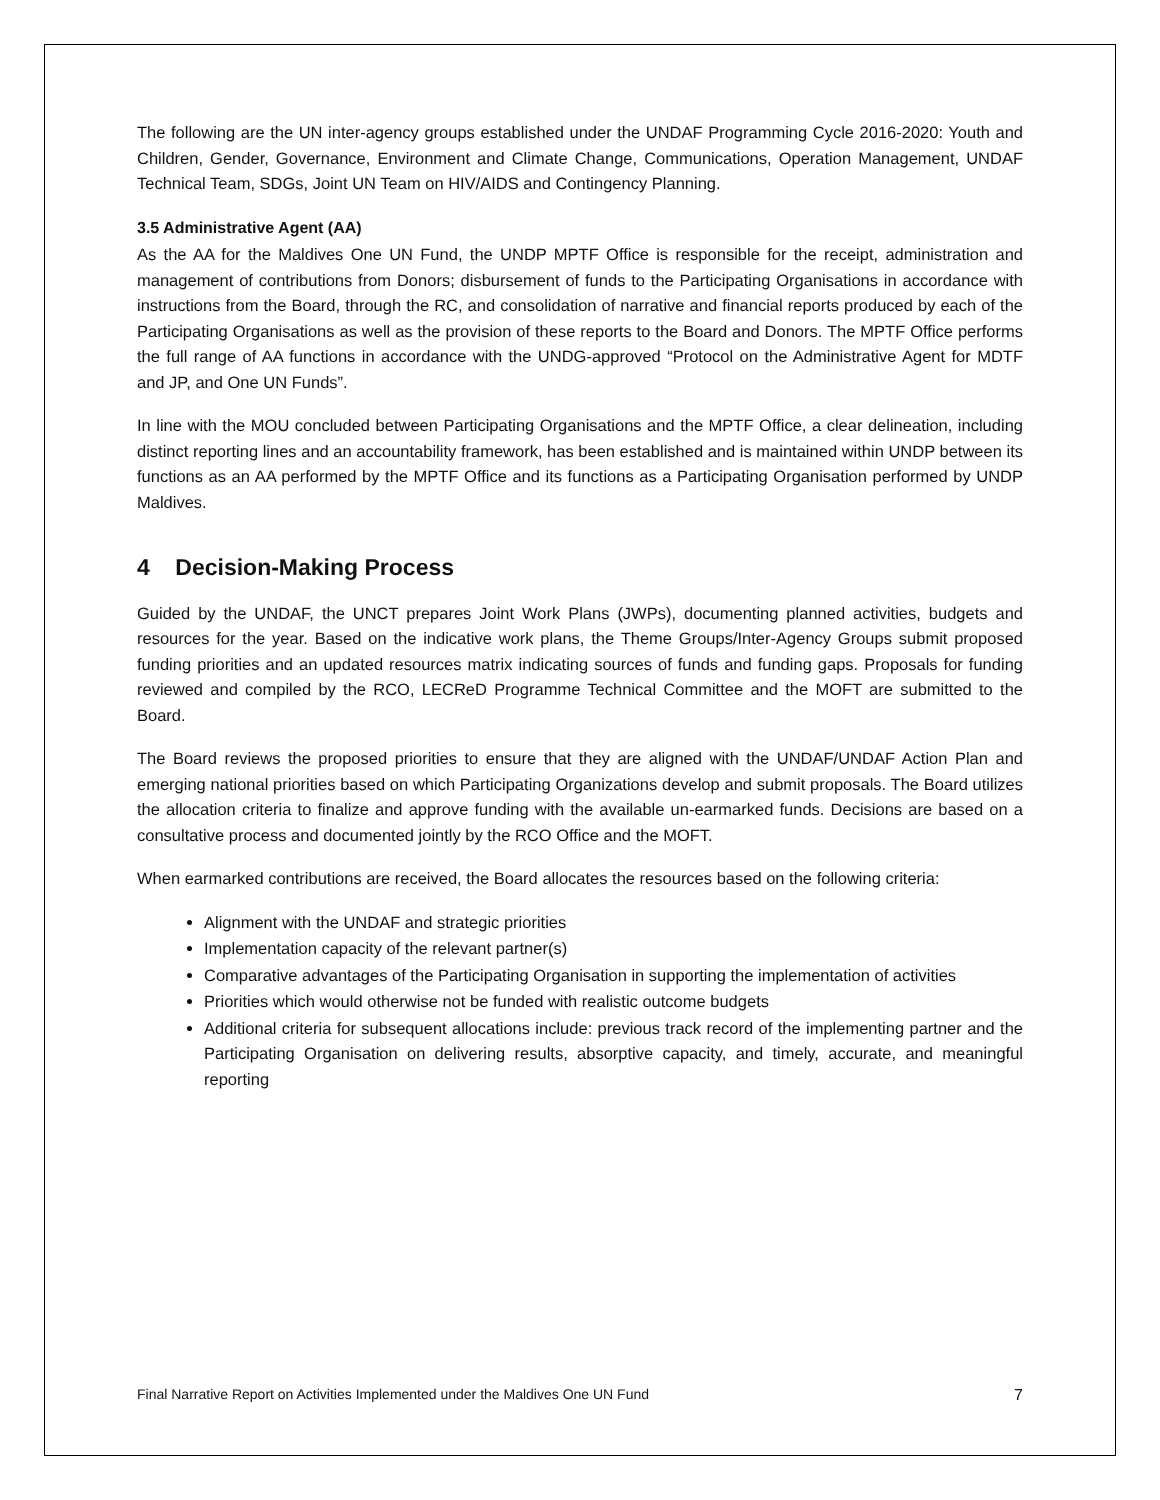The following are the UN inter-agency groups established under the UNDAF Programming Cycle 2016-2020: Youth and Children, Gender, Governance, Environment and Climate Change, Communications, Operation Management, UNDAF Technical Team, SDGs, Joint UN Team on HIV/AIDS and Contingency Planning.
3.5 Administrative Agent (AA)
As the AA for the Maldives One UN Fund, the UNDP MPTF Office is responsible for the receipt, administration and management of contributions from Donors; disbursement of funds to the Participating Organisations in accordance with instructions from the Board, through the RC, and consolidation of narrative and financial reports produced by each of the Participating Organisations as well as the provision of these reports to the Board and Donors. The MPTF Office performs the full range of AA functions in accordance with the UNDG-approved “Protocol on the Administrative Agent for MDTF and JP, and One UN Funds”.
In line with the MOU concluded between Participating Organisations and the MPTF Office, a clear delineation, including distinct reporting lines and an accountability framework, has been established and is maintained within UNDP between its functions as an AA performed by the MPTF Office and its functions as a Participating Organisation performed by UNDP Maldives.
4 Decision-Making Process
Guided by the UNDAF, the UNCT prepares Joint Work Plans (JWPs), documenting planned activities, budgets and resources for the year. Based on the indicative work plans, the Theme Groups/Inter-Agency Groups submit proposed funding priorities and an updated resources matrix indicating sources of funds and funding gaps. Proposals for funding reviewed and compiled by the RCO, LECReD Programme Technical Committee and the MOFT are submitted to the Board.
The Board reviews the proposed priorities to ensure that they are aligned with the UNDAF/UNDAF Action Plan and emerging national priorities based on which Participating Organizations develop and submit proposals. The Board utilizes the allocation criteria to finalize and approve funding with the available un-earmarked funds. Decisions are based on a consultative process and documented jointly by the RCO Office and the MOFT.
When earmarked contributions are received, the Board allocates the resources based on the following criteria:
Alignment with the UNDAF and strategic priorities
Implementation capacity of the relevant partner(s)
Comparative advantages of the Participating Organisation in supporting the implementation of activities
Priorities which would otherwise not be funded with realistic outcome budgets
Additional criteria for subsequent allocations include: previous track record of the implementing partner and the Participating Organisation on delivering results, absorptive capacity, and timely, accurate, and meaningful reporting
Final Narrative Report on Activities Implemented under the Maldives One UN Fund 7